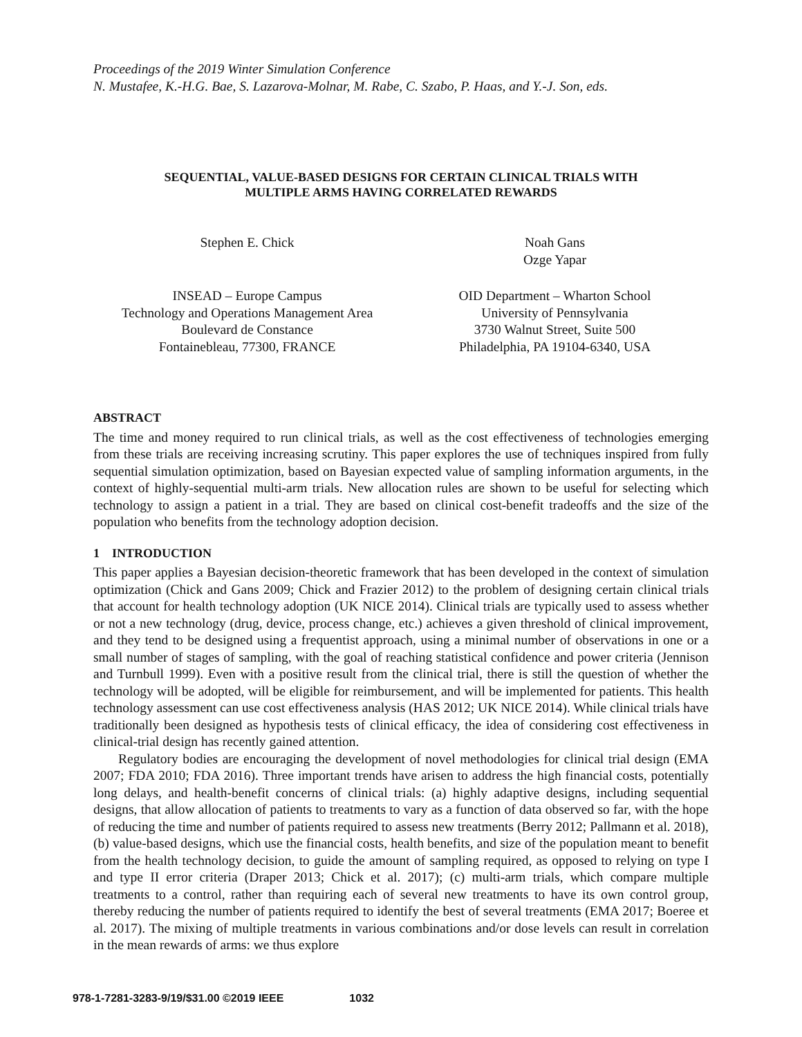Proceedings of the 2019 Winter Simulation Conference
N. Mustafee, K.-H.G. Bae, S. Lazarova-Molnar, M. Rabe, C. Szabo, P. Haas, and Y.-J. Son, eds.
SEQUENTIAL, VALUE-BASED DESIGNS FOR CERTAIN CLINICAL TRIALS WITH
MULTIPLE ARMS HAVING CORRELATED REWARDS
Stephen E. Chick Noah Gans
Ozge Yapar
INSEAD – Europe Campus
Technology and Operations Management Area
Boulevard de Constance
Fontainebleau, 77300, FRANCE
OID Department – Wharton School
University of Pennsylvania
3730 Walnut Street, Suite 500
Philadelphia, PA 19104-6340, USA
ABSTRACT
The time and money required to run clinical trials, as well as the cost effectiveness of technologies emerging from these trials are receiving increasing scrutiny. This paper explores the use of techniques inspired from fully sequential simulation optimization, based on Bayesian expected value of sampling information arguments, in the context of highly-sequential multi-arm trials. New allocation rules are shown to be useful for selecting which technology to assign a patient in a trial. They are based on clinical cost-benefit tradeoffs and the size of the population who benefits from the technology adoption decision.
1 INTRODUCTION
This paper applies a Bayesian decision-theoretic framework that has been developed in the context of simulation optimization (Chick and Gans 2009; Chick and Frazier 2012) to the problem of designing certain clinical trials that account for health technology adoption (UK NICE 2014). Clinical trials are typically used to assess whether or not a new technology (drug, device, process change, etc.) achieves a given threshold of clinical improvement, and they tend to be designed using a frequentist approach, using a minimal number of observations in one or a small number of stages of sampling, with the goal of reaching statistical confidence and power criteria (Jennison and Turnbull 1999). Even with a positive result from the clinical trial, there is still the question of whether the technology will be adopted, will be eligible for reimbursement, and will be implemented for patients. This health technology assessment can use cost effectiveness analysis (HAS 2012; UK NICE 2014). While clinical trials have traditionally been designed as hypothesis tests of clinical efficacy, the idea of considering cost effectiveness in clinical-trial design has recently gained attention.
Regulatory bodies are encouraging the development of novel methodologies for clinical trial design (EMA 2007; FDA 2010; FDA 2016). Three important trends have arisen to address the high financial costs, potentially long delays, and health-benefit concerns of clinical trials: (a) highly adaptive designs, including sequential designs, that allow allocation of patients to treatments to vary as a function of data observed so far, with the hope of reducing the time and number of patients required to assess new treatments (Berry 2012; Pallmann et al. 2018), (b) value-based designs, which use the financial costs, health benefits, and size of the population meant to benefit from the health technology decision, to guide the amount of sampling required, as opposed to relying on type I and type II error criteria (Draper 2013; Chick et al. 2017); (c) multi-arm trials, which compare multiple treatments to a control, rather than requiring each of several new treatments to have its own control group, thereby reducing the number of patients required to identify the best of several treatments (EMA 2017; Boeree et al. 2017). The mixing of multiple treatments in various combinations and/or dose levels can result in correlation in the mean rewards of arms: we thus explore
978-1-7281-3283-9/19/$31.00 ©2019 IEEE 1032